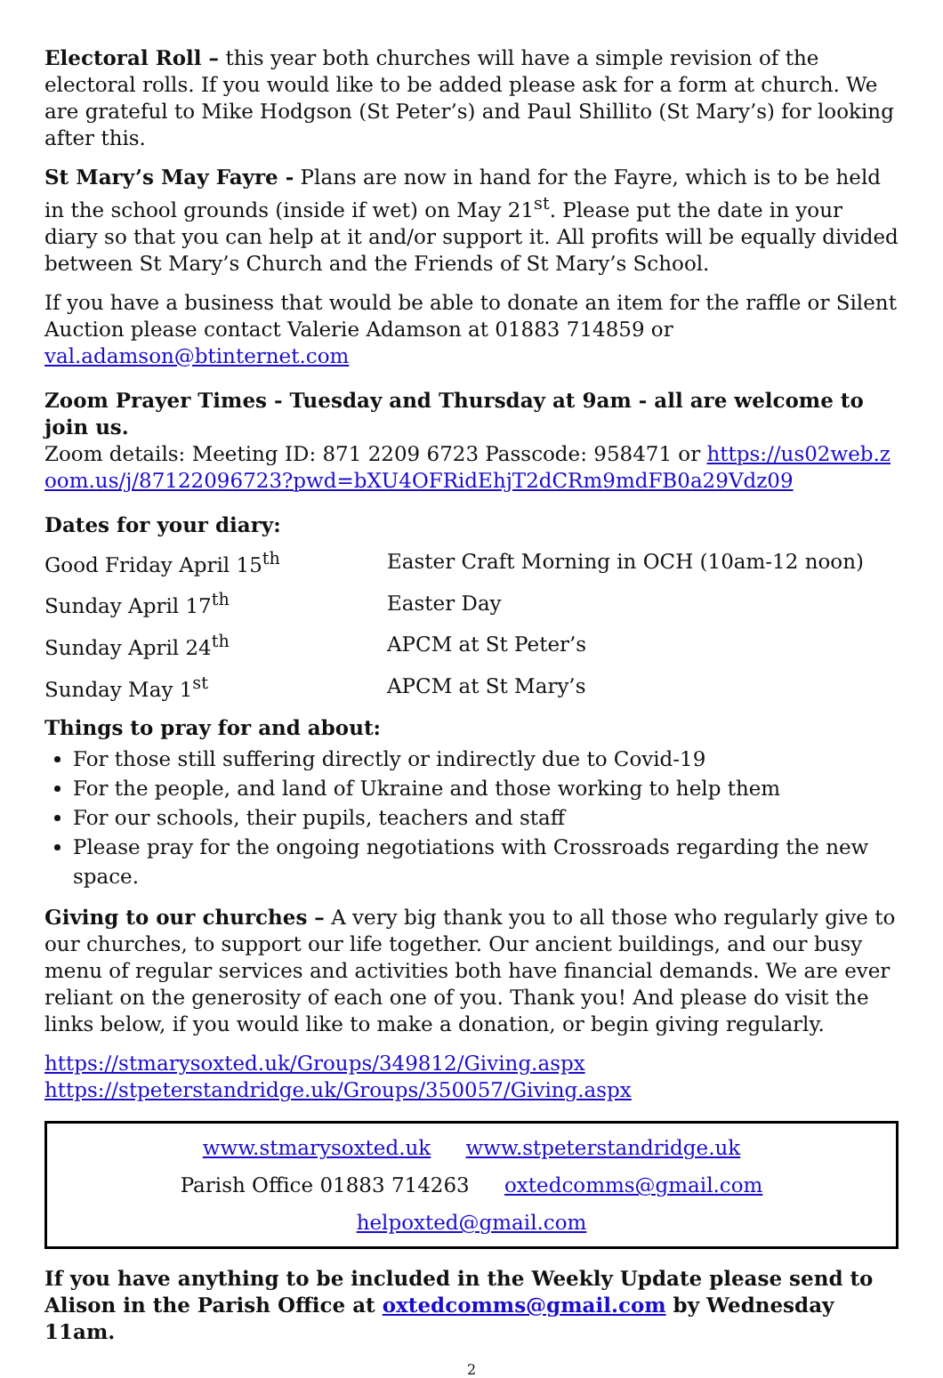Electoral Roll – this year both churches will have a simple revision of the electoral rolls. If you would like to be added please ask for a form at church. We are grateful to Mike Hodgson (St Peter’s) and Paul Shillito (St Mary’s) for looking after this.
St Mary’s May Fayre - Plans are now in hand for the Fayre, which is to be held in the school grounds (inside if wet) on May 21<sup>st</sup>. Please put the date in your diary so that you can help at it and/or support it. All profits will be equally divided between St Mary’s Church and the Friends of St Mary’s School.
If you have a business that would be able to donate an item for the raffle or Silent Auction please contact Valerie Adamson at 01883 714859 or val.adamson@btinternet.com
Zoom Prayer Times - Tuesday and Thursday at 9am - all are welcome to join us.
Zoom details: Meeting ID: 871 2209 6723 Passcode: 958471 or https://us02web.zoom.us/j/87122096723?pwd=bXU4OFRidEhjT2dCRm9mdFB0a29Vdz09
Dates for your diary:
| Good Friday April 15<sup>th</sup> | Easter Craft Morning in OCH (10am-12 noon) |
| Sunday April 17<sup>th</sup> | Easter Day |
| Sunday April 24<sup>th</sup> | APCM at St Peter’s |
| Sunday May 1<sup>st</sup> | APCM at St Mary’s |
Things to pray for and about:
For those still suffering directly or indirectly due to Covid-19
For the people, and land of Ukraine and those working to help them
For our schools, their pupils, teachers and staff
Please pray for the ongoing negotiations with Crossroads regarding the new space.
Giving to our churches – A very big thank you to all those who regularly give to our churches, to support our life together. Our ancient buildings, and our busy menu of regular services and activities both have financial demands. We are ever reliant on the generosity of each one of you. Thank you! And please do visit the links below, if you would like to make a donation, or begin giving regularly.
https://stmarysoxted.uk/Groups/349812/Giving.aspx
https://stpeterstandridge.uk/Groups/350057/Giving.aspx
www.stmarysoxted.uk www.stpeterstandridge.uk
Parish Office 01883 714263 oxtedcomms@gmail.com helpoxted@gmail.com
If you have anything to be included in the Weekly Update please send to Alison in the Parish Office at oxtedcomms@gmail.com by Wednesday 11am.
2